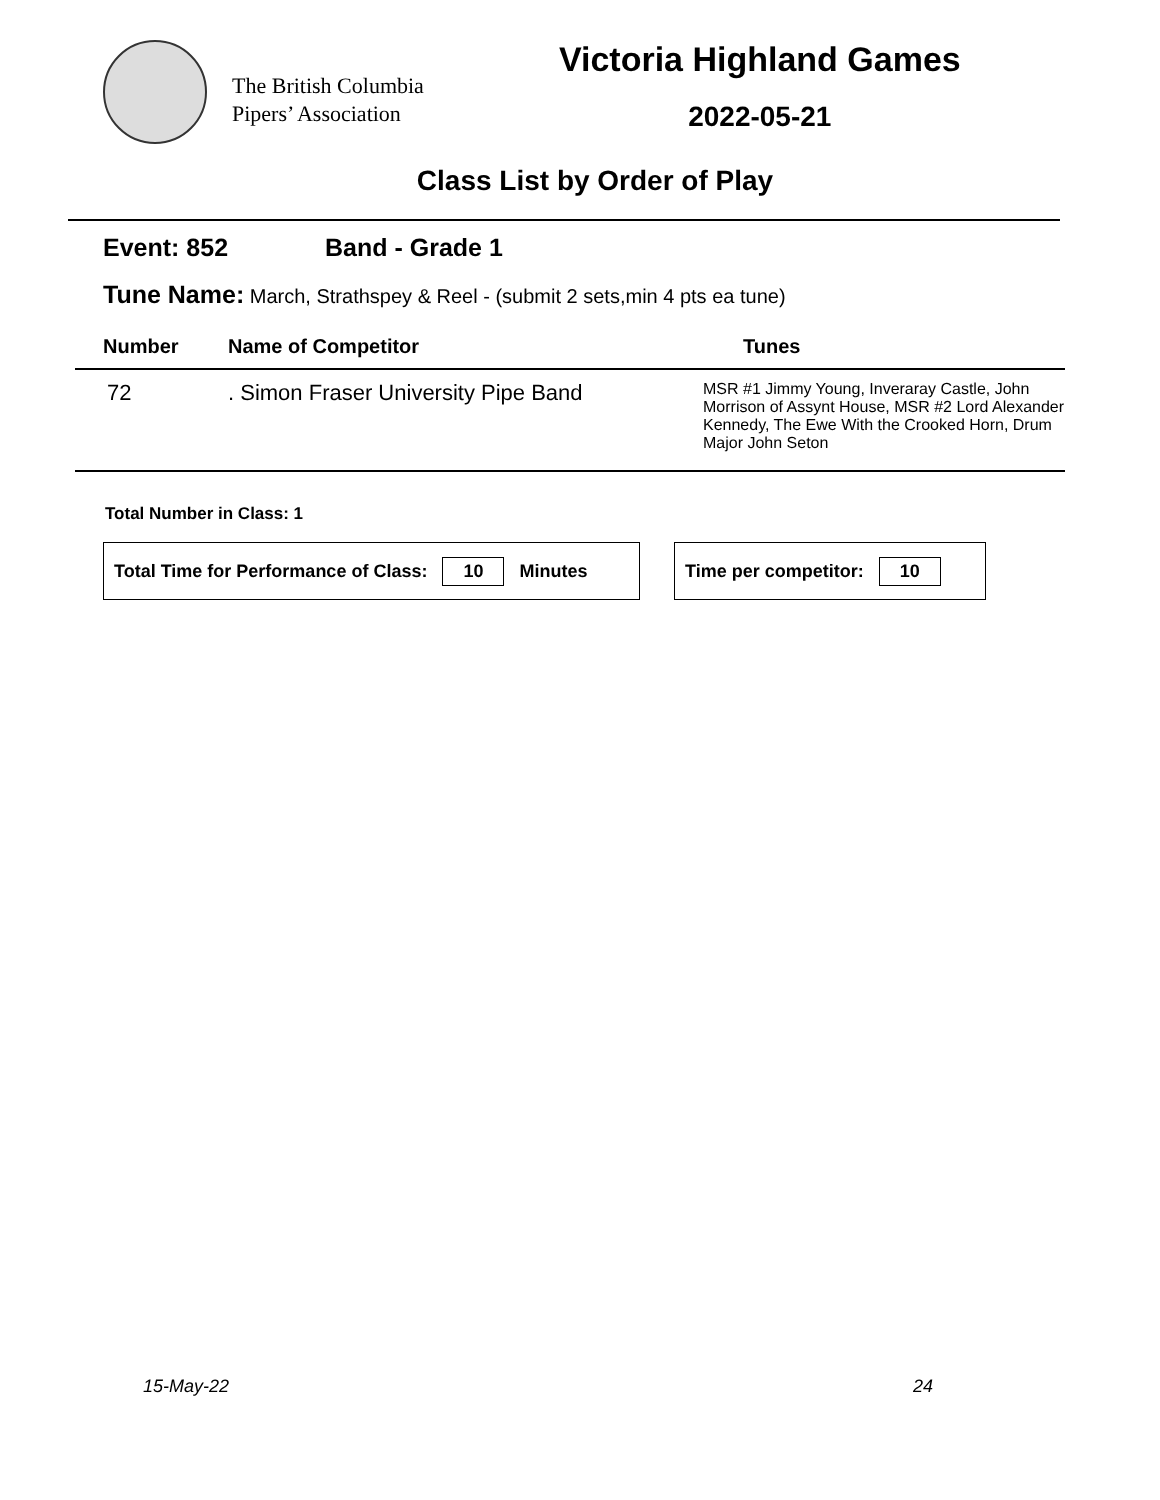The British Columbia
Pipers’ Association
Victoria Highland Games
2022-05-21
Class List by Order of Play
Event: 852 Band - Grade 1
Tune Name: March, Strathspey & Reel - (submit 2 sets,min 4 pts ea tune)
| Number | Name of Competitor | Tunes |
| --- | --- | --- |
| 72 | . Simon Fraser University Pipe Band | MSR #1 Jimmy Young, Inveraray Castle, John Morrison of Assynt House, MSR #2 Lord Alexander Kennedy, The Ewe With the Crooked Horn, Drum Major John Seton |
Total Number in Class: 1
Total Time for Performance of Class: 10 Minutes Time per competitor: 10
15-May-22 24